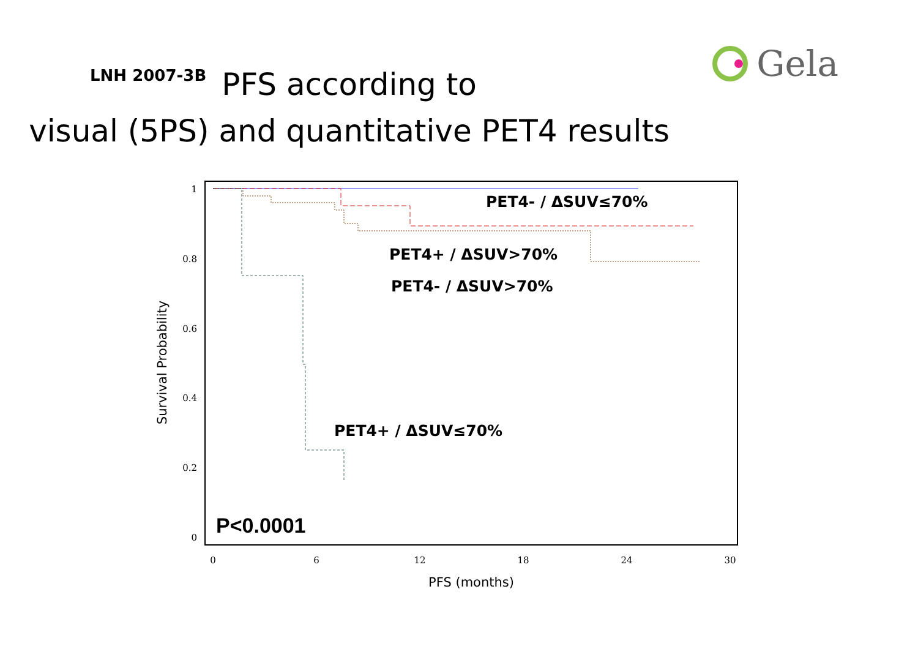LNH 2007-3B
PFS according to
visual (5PS) and quantitative PET4 results
Gela
1
0.8
0.6
0.4
0.2
0
0
6
12
18
24
30
PFS (months)
Survival Probability
PET4- / ΔSUV≤70%
PET4+ / ΔSUV>70%
PET4- / ΔSUV>70%
PET4+ / ΔSUV≤70%
P<0.0001